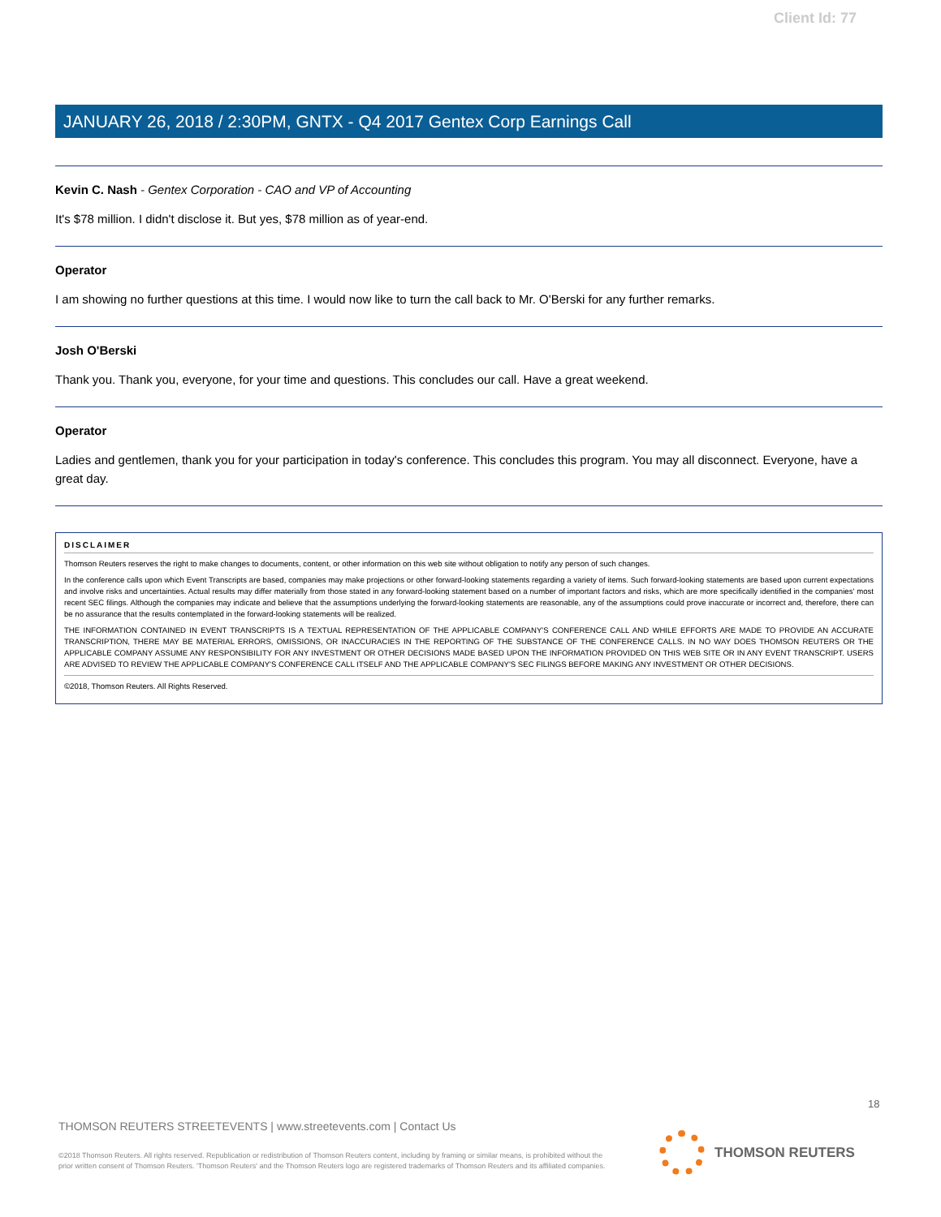Client Id: 77
JANUARY 26, 2018 / 2:30PM, GNTX - Q4 2017 Gentex Corp Earnings Call
Kevin C. Nash - Gentex Corporation - CAO and VP of Accounting
It's $78 million. I didn't disclose it. But yes, $78 million as of year-end.
Operator
I am showing no further questions at this time. I would now like to turn the call back to Mr. O'Berski for any further remarks.
Josh O'Berski
Thank you. Thank you, everyone, for your time and questions. This concludes our call. Have a great weekend.
Operator
Ladies and gentlemen, thank you for your participation in today's conference. This concludes this program. You may all disconnect. Everyone, have a great day.
DISCLAIMER
Thomson Reuters reserves the right to make changes to documents, content, or other information on this web site without obligation to notify any person of such changes.
In the conference calls upon which Event Transcripts are based, companies may make projections or other forward-looking statements regarding a variety of items. Such forward-looking statements are based upon current expectations and involve risks and uncertainties. Actual results may differ materially from those stated in any forward-looking statement based on a number of important factors and risks, which are more specifically identified in the companies' most recent SEC filings. Although the companies may indicate and believe that the assumptions underlying the forward-looking statements are reasonable, any of the assumptions could prove inaccurate or incorrect and, therefore, there can be no assurance that the results contemplated in the forward-looking statements will be realized.
THE INFORMATION CONTAINED IN EVENT TRANSCRIPTS IS A TEXTUAL REPRESENTATION OF THE APPLICABLE COMPANY'S CONFERENCE CALL AND WHILE EFFORTS ARE MADE TO PROVIDE AN ACCURATE TRANSCRIPTION, THERE MAY BE MATERIAL ERRORS, OMISSIONS, OR INACCURACIES IN THE REPORTING OF THE SUBSTANCE OF THE CONFERENCE CALLS. IN NO WAY DOES THOMSON REUTERS OR THE APPLICABLE COMPANY ASSUME ANY RESPONSIBILITY FOR ANY INVESTMENT OR OTHER DECISIONS MADE BASED UPON THE INFORMATION PROVIDED ON THIS WEB SITE OR IN ANY EVENT TRANSCRIPT. USERS ARE ADVISED TO REVIEW THE APPLICABLE COMPANY'S CONFERENCE CALL ITSELF AND THE APPLICABLE COMPANY'S SEC FILINGS BEFORE MAKING ANY INVESTMENT OR OTHER DECISIONS.
©2018, Thomson Reuters. All Rights Reserved.
18
THOMSON REUTERS STREETEVENTS | www.streetevents.com | Contact Us
©2018 Thomson Reuters. All rights reserved. Republication or redistribution of Thomson Reuters content, including by framing or similar means, is prohibited without the prior written consent of Thomson Reuters. 'Thomson Reuters' and the Thomson Reuters logo are registered trademarks of Thomson Reuters and its affiliated companies.
THOMSON REUTERS